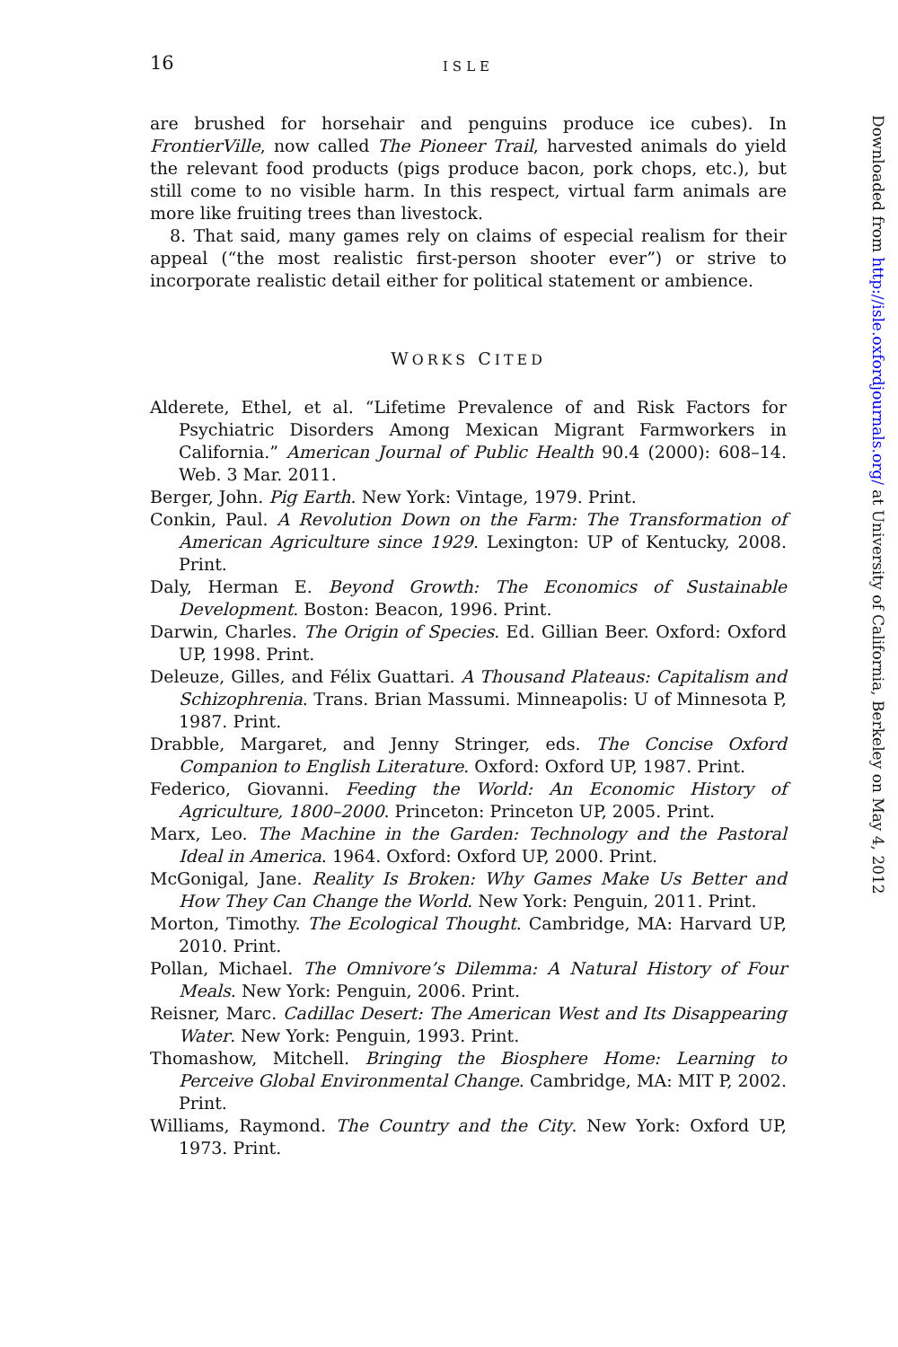16 ISLE
are brushed for horsehair and penguins produce ice cubes). In FrontierVille, now called The Pioneer Trail, harvested animals do yield the relevant food products (pigs produce bacon, pork chops, etc.), but still come to no visible harm. In this respect, virtual farm animals are more like fruiting trees than livestock.
8. That said, many games rely on claims of especial realism for their appeal (“the most realistic first-person shooter ever”) or strive to incorporate realistic detail either for political statement or ambience.
WORKS CITED
Alderete, Ethel, et al. “Lifetime Prevalence of and Risk Factors for Psychiatric Disorders Among Mexican Migrant Farmworkers in California.” American Journal of Public Health 90.4 (2000): 608–14. Web. 3 Mar. 2011.
Berger, John. Pig Earth. New York: Vintage, 1979. Print.
Conkin, Paul. A Revolution Down on the Farm: The Transformation of American Agriculture since 1929. Lexington: UP of Kentucky, 2008. Print.
Daly, Herman E. Beyond Growth: The Economics of Sustainable Development. Boston: Beacon, 1996. Print.
Darwin, Charles. The Origin of Species. Ed. Gillian Beer. Oxford: Oxford UP, 1998. Print.
Deleuze, Gilles, and Félix Guattari. A Thousand Plateaus: Capitalism and Schizophrenia. Trans. Brian Massumi. Minneapolis: U of Minnesota P, 1987. Print.
Drabble, Margaret, and Jenny Stringer, eds. The Concise Oxford Companion to English Literature. Oxford: Oxford UP, 1987. Print.
Federico, Giovanni. Feeding the World: An Economic History of Agriculture, 1800–2000. Princeton: Princeton UP, 2005. Print.
Marx, Leo. The Machine in the Garden: Technology and the Pastoral Ideal in America. 1964. Oxford: Oxford UP, 2000. Print.
McGonigal, Jane. Reality Is Broken: Why Games Make Us Better and How They Can Change the World. New York: Penguin, 2011. Print.
Morton, Timothy. The Ecological Thought. Cambridge, MA: Harvard UP, 2010. Print.
Pollan, Michael. The Omnivore’s Dilemma: A Natural History of Four Meals. New York: Penguin, 2006. Print.
Reisner, Marc. Cadillac Desert: The American West and Its Disappearing Water. New York: Penguin, 1993. Print.
Thomashow, Mitchell. Bringing the Biosphere Home: Learning to Perceive Global Environmental Change. Cambridge, MA: MIT P, 2002. Print.
Williams, Raymond. The Country and the City. New York: Oxford UP, 1973. Print.
Downloaded from http://isle.oxfordjournals.org/ at University of California, Berkeley on May 4, 2012